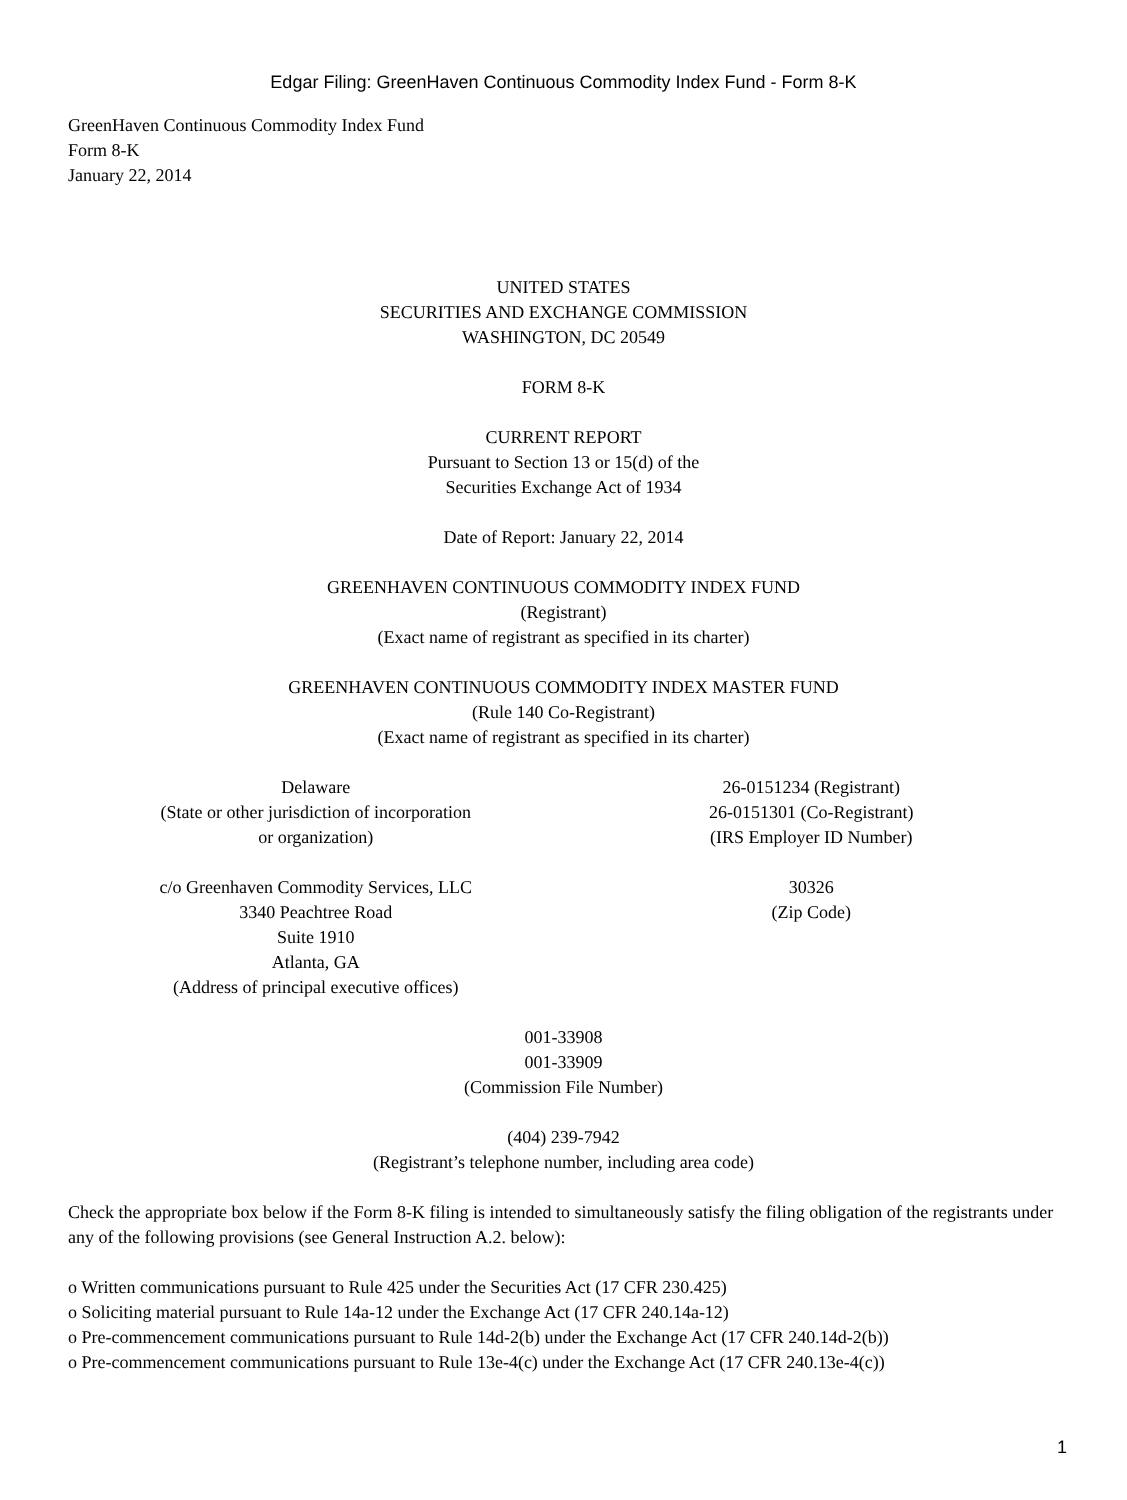Edgar Filing: GreenHaven Continuous Commodity Index Fund - Form 8-K
GreenHaven Continuous Commodity Index Fund
Form 8-K
January 22, 2014
UNITED STATES
SECURITIES AND EXCHANGE COMMISSION
WASHINGTON, DC 20549
FORM 8-K
CURRENT REPORT
Pursuant to Section 13 or 15(d) of the
Securities Exchange Act of 1934
Date of Report: January 22, 2014
GREENHAVEN CONTINUOUS COMMODITY INDEX FUND
(Registrant)
(Exact name of registrant as specified in its charter)
GREENHAVEN CONTINUOUS COMMODITY INDEX MASTER FUND
(Rule 140 Co-Registrant)
(Exact name of registrant as specified in its charter)
Delaware
(State or other jurisdiction of incorporation
or organization)
26-0151234 (Registrant)
26-0151301 (Co-Registrant)
(IRS Employer ID Number)
c/o Greenhaven Commodity Services, LLC
3340 Peachtree Road
Suite 1910
Atlanta, GA
(Address of principal executive offices)
30326
(Zip Code)
001-33908
001-33909
(Commission File Number)
(404) 239-7942
(Registrant’s telephone number, including area code)
Check the appropriate box below if the Form 8-K filing is intended to simultaneously satisfy the filing obligation of the registrants under any of the following provisions (see General Instruction A.2. below):
o Written communications pursuant to Rule 425 under the Securities Act (17 CFR 230.425)
o Soliciting material pursuant to Rule 14a-12 under the Exchange Act (17 CFR 240.14a-12)
o Pre-commencement communications pursuant to Rule 14d-2(b) under the Exchange Act (17 CFR 240.14d-2(b))
o Pre-commencement communications pursuant to Rule 13e-4(c) under the Exchange Act (17 CFR 240.13e-4(c))
1